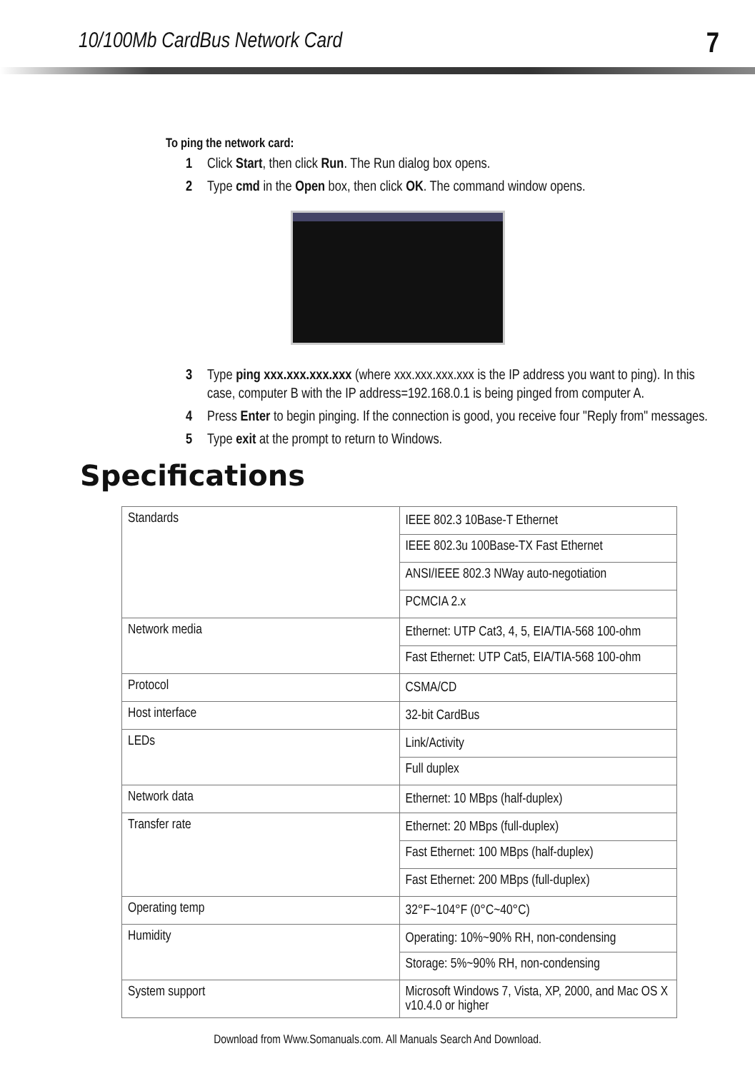10/100Mb CardBus Network Card 7
To ping the network card:
1 Click Start, then click Run. The Run dialog box opens.
2 Type cmd in the Open box, then click OK. The command window opens.
3 Type ping xxx.xxx.xxx.xxx (where xxx.xxx.xxx.xxx is the IP address you want to ping). In this case, computer B with the IP address=192.168.0.1 is being pinged from computer A.
4 Press Enter to begin pinging. If the connection is good, you receive four "Reply from" messages.
5 Type exit at the prompt to return to Windows.
Specifications
| Standards | IEEE 802.3 10Base-T Ethernet |
| | IEEE 802.3u 100Base-TX Fast Ethernet |
| | ANSI/IEEE 802.3 NWay auto-negotiation |
| | PCMCIA 2.x |
| Network media | Ethernet: UTP Cat3, 4, 5, EIA/TIA-568 100-ohm |
| | Fast Ethernet: UTP Cat5, EIA/TIA-568 100-ohm |
| Protocol | CSMA/CD |
| Host interface | 32-bit CardBus |
| LEDs | Link/Activity |
| | Full duplex |
| Network data | Ethernet: 10 MBps (half-duplex) |
| Transfer rate | Ethernet: 20 MBps (full-duplex) |
| | Fast Ethernet: 100 MBps (half-duplex) |
| | Fast Ethernet: 200 MBps (full-duplex) |
| Operating temp | 32°F~104°F (0°C~40°C) |
| Humidity | Operating: 10%~90% RH, non-condensing |
| | Storage: 5%~90% RH, non-condensing |
| System support | Microsoft Windows 7, Vista, XP, 2000, and Mac OS X v10.4.0 or higher |
Download from Www.Somanuals.com. All Manuals Search And Download.